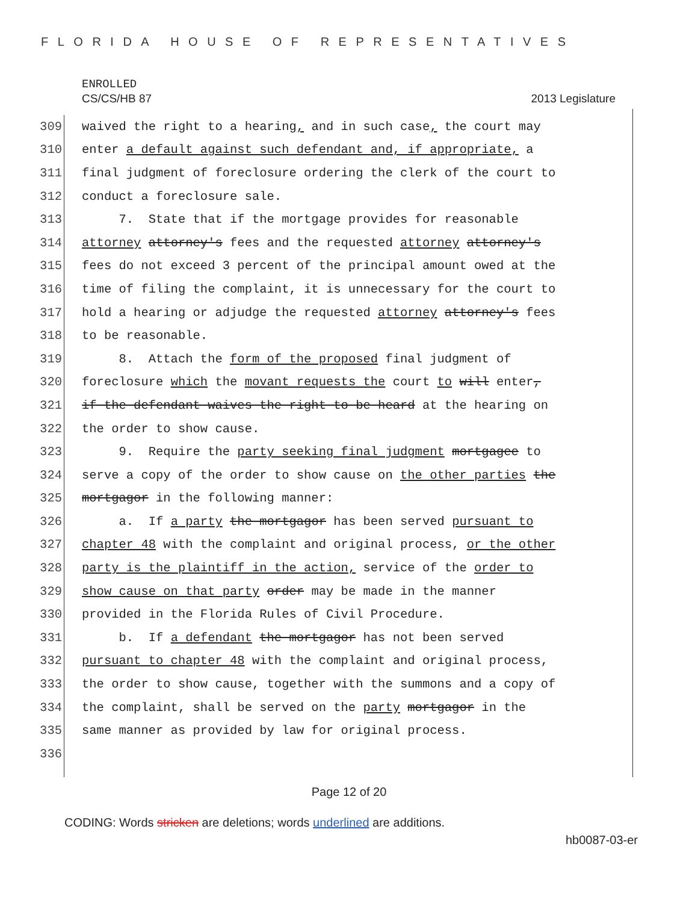FLORIDA HOUSE OF REPRESENTATIVES
ENROLLED
CS/CS/HB 87 2013 Legislature
309 waived the right to a hearing, and in such case, the court may
310 enter a default against such defendant and, if appropriate, a
311 final judgment of foreclosure ordering the clerk of the court to
312 conduct a foreclosure sale.
313 7. State that if the mortgage provides for reasonable
314 attorney attorney's fees and the requested attorney attorney's
315 fees do not exceed 3 percent of the principal amount owed at the
316 time of filing the complaint, it is unnecessary for the court to
317 hold a hearing or adjudge the requested attorney attorney's fees
318 to be reasonable.
319 8. Attach the form of the proposed final judgment of
320 foreclosure which the movant requests the court to will enter,
321 if the defendant waives the right to be heard at the hearing on
322 the order to show cause.
323 9. Require the party seeking final judgment mortgagee to
324 serve a copy of the order to show cause on the other parties the
325 mortgagor in the following manner:
326 a. If a party the mortgagor has been served pursuant to
327 chapter 48 with the complaint and original process, or the other
328 party is the plaintiff in the action, service of the order to
329 show cause on that party order may be made in the manner
330 provided in the Florida Rules of Civil Procedure.
331 b. If a defendant the mortgagor has not been served
332 pursuant to chapter 48 with the complaint and original process,
333 the order to show cause, together with the summons and a copy of
334 the complaint, shall be served on the party mortgagor in the
335 same manner as provided by law for original process.
336
Page 12 of 20
CODING: Words stricken are deletions; words underlined are additions.
hb0087-03-er